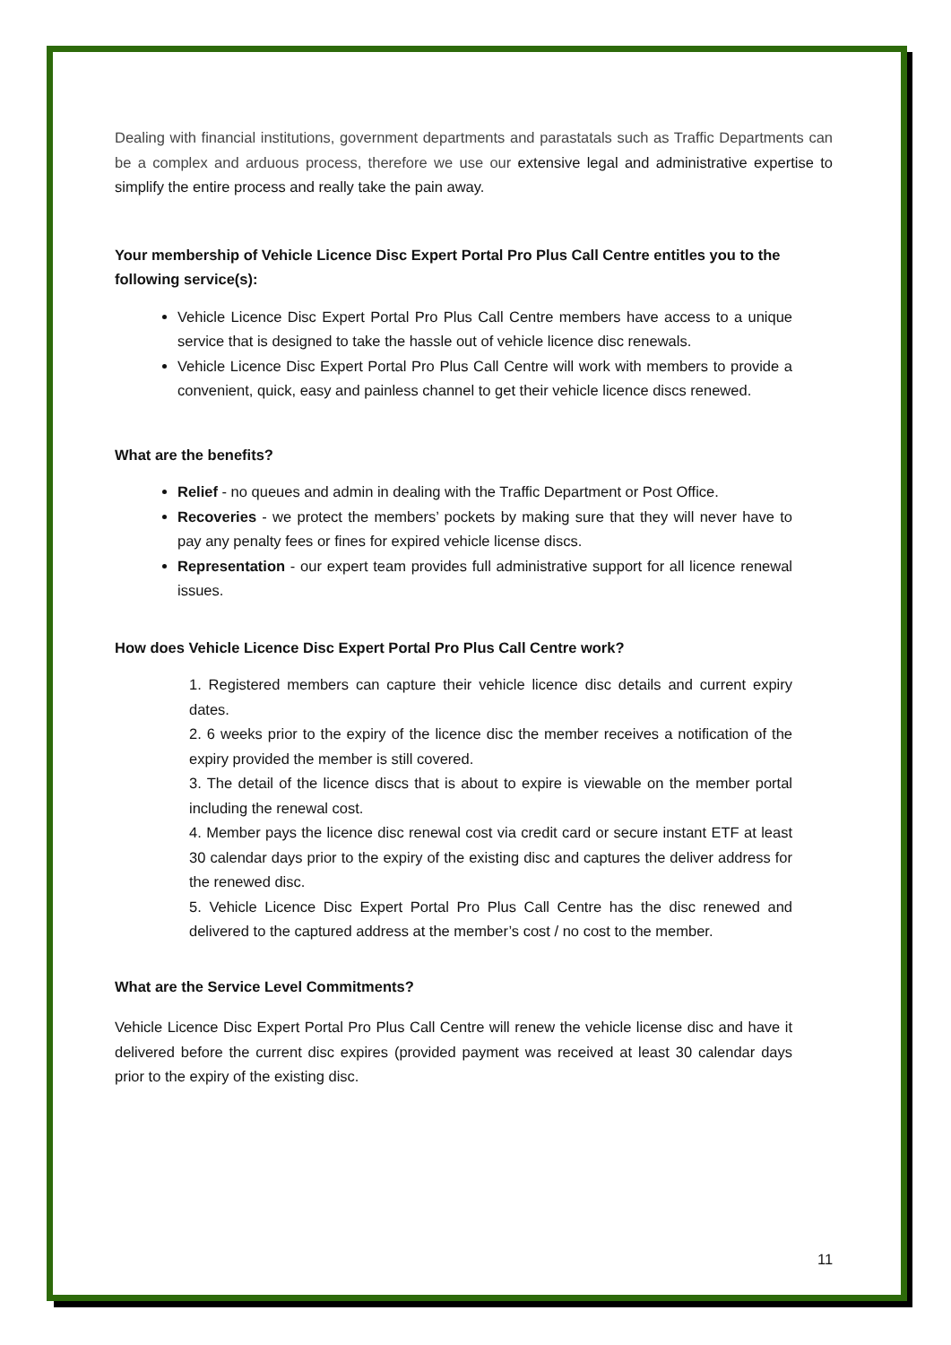Dealing with financial institutions, government departments and parastatals such as Traffic Departments can be a complex and arduous process, therefore we use our extensive legal and administrative expertise to simplify the entire process and really take the pain away.
Your membership of Vehicle Licence Disc Expert Portal Pro Plus Call Centre entitles you to the following service(s):
Vehicle Licence Disc Expert Portal Pro Plus Call Centre members have access to a unique service that is designed to take the hassle out of vehicle licence disc renewals.
Vehicle Licence Disc Expert Portal Pro Plus Call Centre will work with members to provide a convenient, quick, easy and painless channel to get their vehicle licence discs renewed.
What are the benefits?
Relief - no queues and admin in dealing with the Traffic Department or Post Office.
Recoveries - we protect the members’ pockets by making sure that they will never have to pay any penalty fees or fines for expired vehicle license discs.
Representation - our expert team provides full administrative support for all licence renewal issues.
How does Vehicle Licence Disc Expert Portal Pro Plus Call Centre work?
1. Registered members can capture their vehicle licence disc details and current expiry dates.
2. 6 weeks prior to the expiry of the licence disc the member receives a notification of the expiry provided the member is still covered.
3. The detail of the licence discs that is about to expire is viewable on the member portal including the renewal cost.
4. Member pays the licence disc renewal cost via credit card or secure instant ETF at least 30 calendar days prior to the expiry of the existing disc and captures the deliver address for the renewed disc.
5. Vehicle Licence Disc Expert Portal Pro Plus Call Centre has the disc renewed and delivered to the captured address at the member’s cost / no cost to the member.
What are the Service Level Commitments?
Vehicle Licence Disc Expert Portal Pro Plus Call Centre will renew the vehicle license disc and have it delivered before the current disc expires (provided payment was received at least 30 calendar days prior to the expiry of the existing disc.
11